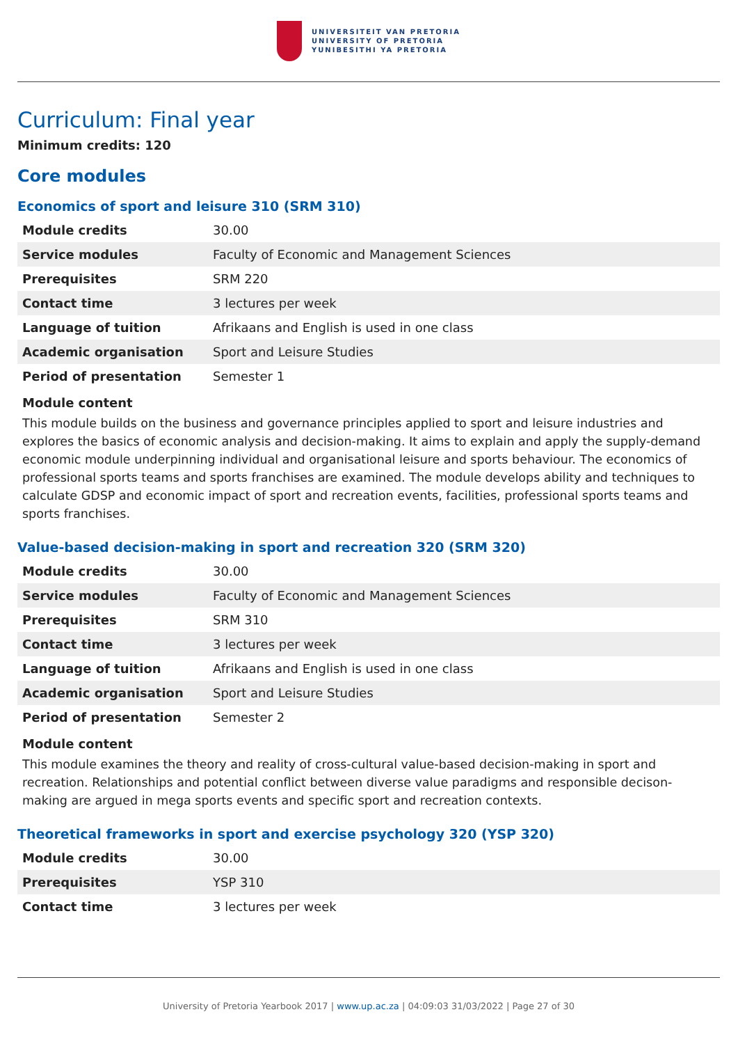UNIVERSITEIT VAN PRETORIA
UNIVERSITY OF PRETORIA
YUNIBESITHI YA PRETORIA
Curriculum: Final year
Minimum credits: 120
Core modules
Economics of sport and leisure 310 (SRM 310)
| Module credits | 30.00 |
| Service modules | Faculty of Economic and Management Sciences |
| Prerequisites | SRM 220 |
| Contact time | 3 lectures per week |
| Language of tuition | Afrikaans and English is used in one class |
| Academic organisation | Sport and Leisure Studies |
| Period of presentation | Semester 1 |
Module content
This module builds on the business and governance principles applied to sport and leisure industries and explores the basics of economic analysis and decision-making. It aims to explain and apply the supply-demand economic module underpinning individual and organisational leisure and sports behaviour. The economics of professional sports teams and sports franchises are examined. The module develops ability and techniques to calculate GDSP and economic impact of sport and recreation events, facilities, professional sports teams and sports franchises.
Value-based decision-making in sport and recreation 320 (SRM 320)
| Module credits | 30.00 |
| Service modules | Faculty of Economic and Management Sciences |
| Prerequisites | SRM 310 |
| Contact time | 3 lectures per week |
| Language of tuition | Afrikaans and English is used in one class |
| Academic organisation | Sport and Leisure Studies |
| Period of presentation | Semester 2 |
Module content
This module examines the theory and reality of cross-cultural value-based decision-making in sport and recreation. Relationships and potential conflict between diverse value paradigms and responsible decison-making are argued in mega sports events and specific sport and recreation contexts.
Theoretical frameworks in sport and exercise psychology 320 (YSP 320)
| Module credits | 30.00 |
| Prerequisites | YSP 310 |
| Contact time | 3 lectures per week |
University of Pretoria Yearbook 2017 | www.up.ac.za | 04:09:03 31/03/2022 | Page 27 of 30